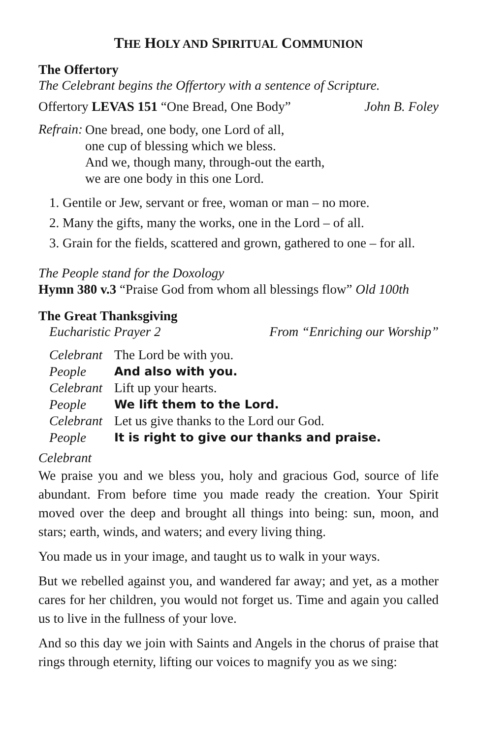THE HOLY AND SPIRITUAL COMMUNION
The Offertory
The Celebrant begins the Offertory with a sentence of Scripture.
Offertory LEVAS 151 “One Bread, One Body”
John B. Foley
Refrain:
One bread, one body, one Lord of all,
one cup of blessing which we bless.
And we, though many, through-out the earth,
we are one body in this one Lord.
1. Gentile or Jew, servant or free, woman or man – no more.
2. Many the gifts, many the works, one in the Lord – of all.
3. Grain for the fields, scattered and grown, gathered to one – for all.
The People stand for the Doxology
Hymn 380 v.3 “Praise God from whom all blessings flow” Old 100th
The Great Thanksgiving
Eucharistic Prayer 2 From “Enriching our Worship”
| Celebrant | The Lord be with you. |
| People | And also with you. |
| Celebrant | Lift up your hearts. |
| People | We lift them to the Lord. |
| Celebrant | Let us give thanks to the Lord our God. |
| People | It is right to give our thanks and praise. |
Celebrant
We praise you and we bless you, holy and gracious God, source of life abundant. From before time you made ready the creation. Your Spirit moved over the deep and brought all things into being: sun, moon, and stars; earth, winds, and waters; and every living thing.
You made us in your image, and taught us to walk in your ways.
But we rebelled against you, and wandered far away; and yet, as a mother cares for her children, you would not forget us. Time and again you called us to live in the fullness of your love.
And so this day we join with Saints and Angels in the chorus of praise that rings through eternity, lifting our voices to magnify you as we sing: